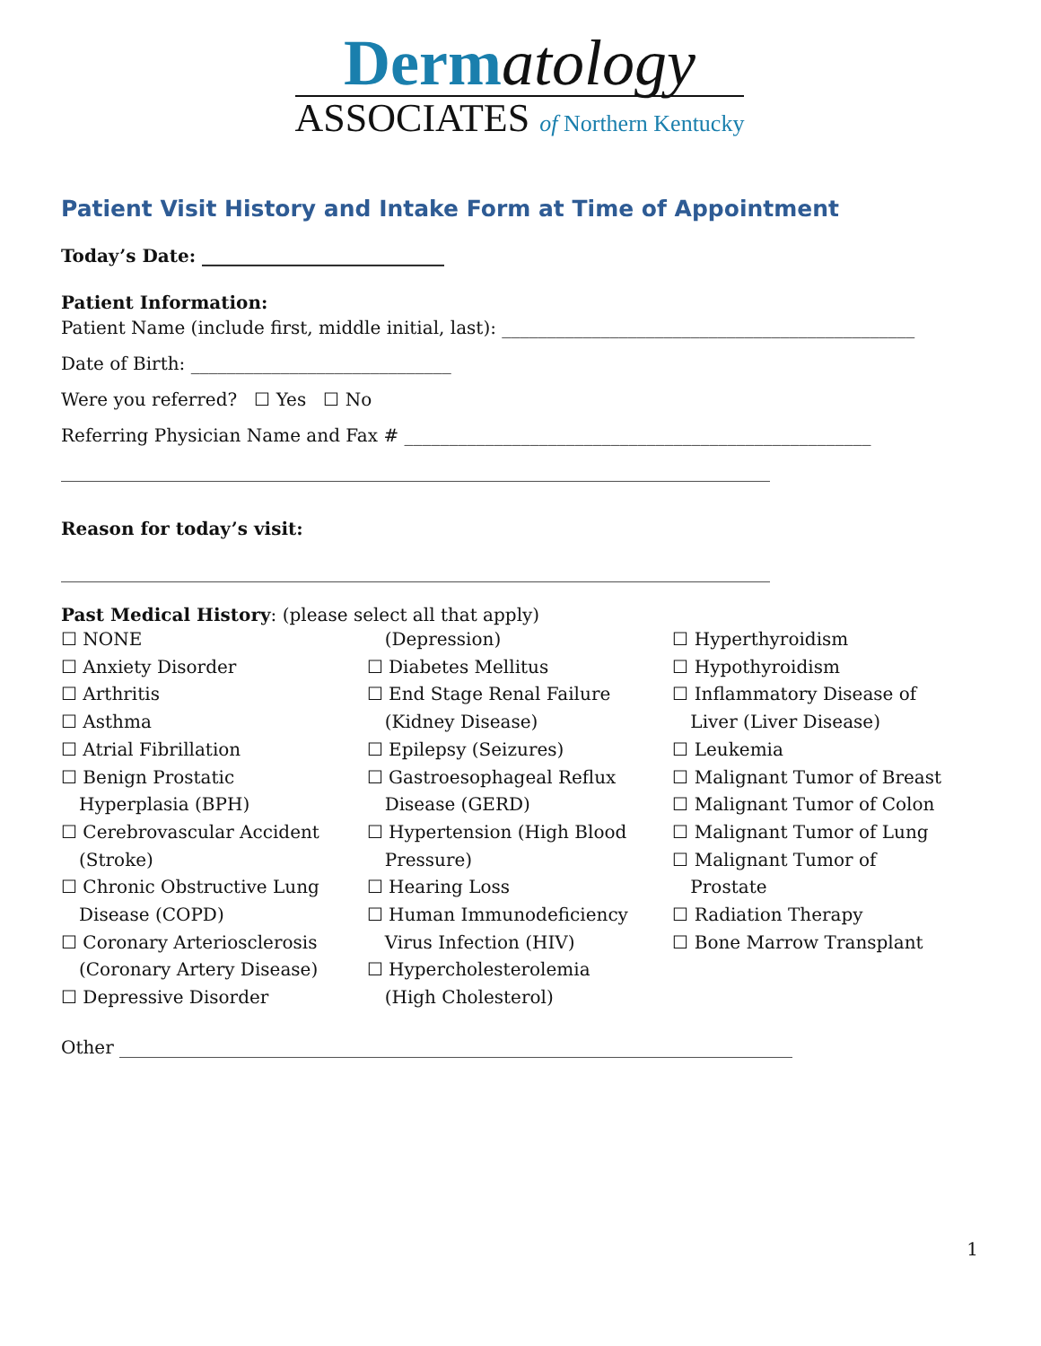Dermatology
ASSOCIATES of Northern Kentucky
Patient Visit History and Intake Form at Time of Appointment
Today’s Date: ___________________________
Patient Information:
Patient Name (include first, middle initial, last): ______________________________________________
Date of Birth: _____________________________
Were you referred? ☐ Yes ☐ No
Referring Physician Name and Fax # ____________________________________________________
_______________________________________________________________________________
Reason for today’s visit:
_______________________________________________________________________________
Past Medical History: (please select all that apply)
☐ NONE
☐ Anxiety Disorder
☐ Arthritis
☐ Asthma
☐ Atrial Fibrillation
☐ Benign Prostatic
Hyperplasia (BPH)
☐ Cerebrovascular Accident
(Stroke)
☐ Chronic Obstructive Lung
Disease (COPD)
☐ Coronary Arteriosclerosis
(Coronary Artery Disease)
☐ Depressive Disorder
(Depression)
☐ Diabetes Mellitus
☐ End Stage Renal Failure
(Kidney Disease)
☐ Epilepsy (Seizures)
☐ Gastroesophageal Reflux
Disease (GERD)
☐ Hypertension (High Blood
Pressure)
☐ Hearing Loss
☐ Human Immunodeficiency
Virus Infection (HIV)
☐ Hypercholesterolemia
(High Cholesterol)
☐ Hyperthyroidism
☐ Hypothyroidism
☐ Inflammatory Disease of
Liver (Liver Disease)
☐ Leukemia
☐ Malignant Tumor of Breast
☐ Malignant Tumor of Colon
☐ Malignant Tumor of Lung
☐ Malignant Tumor of
Prostate
☐ Radiation Therapy
☐ Bone Marrow Transplant
Other ___________________________________________________________________________
1